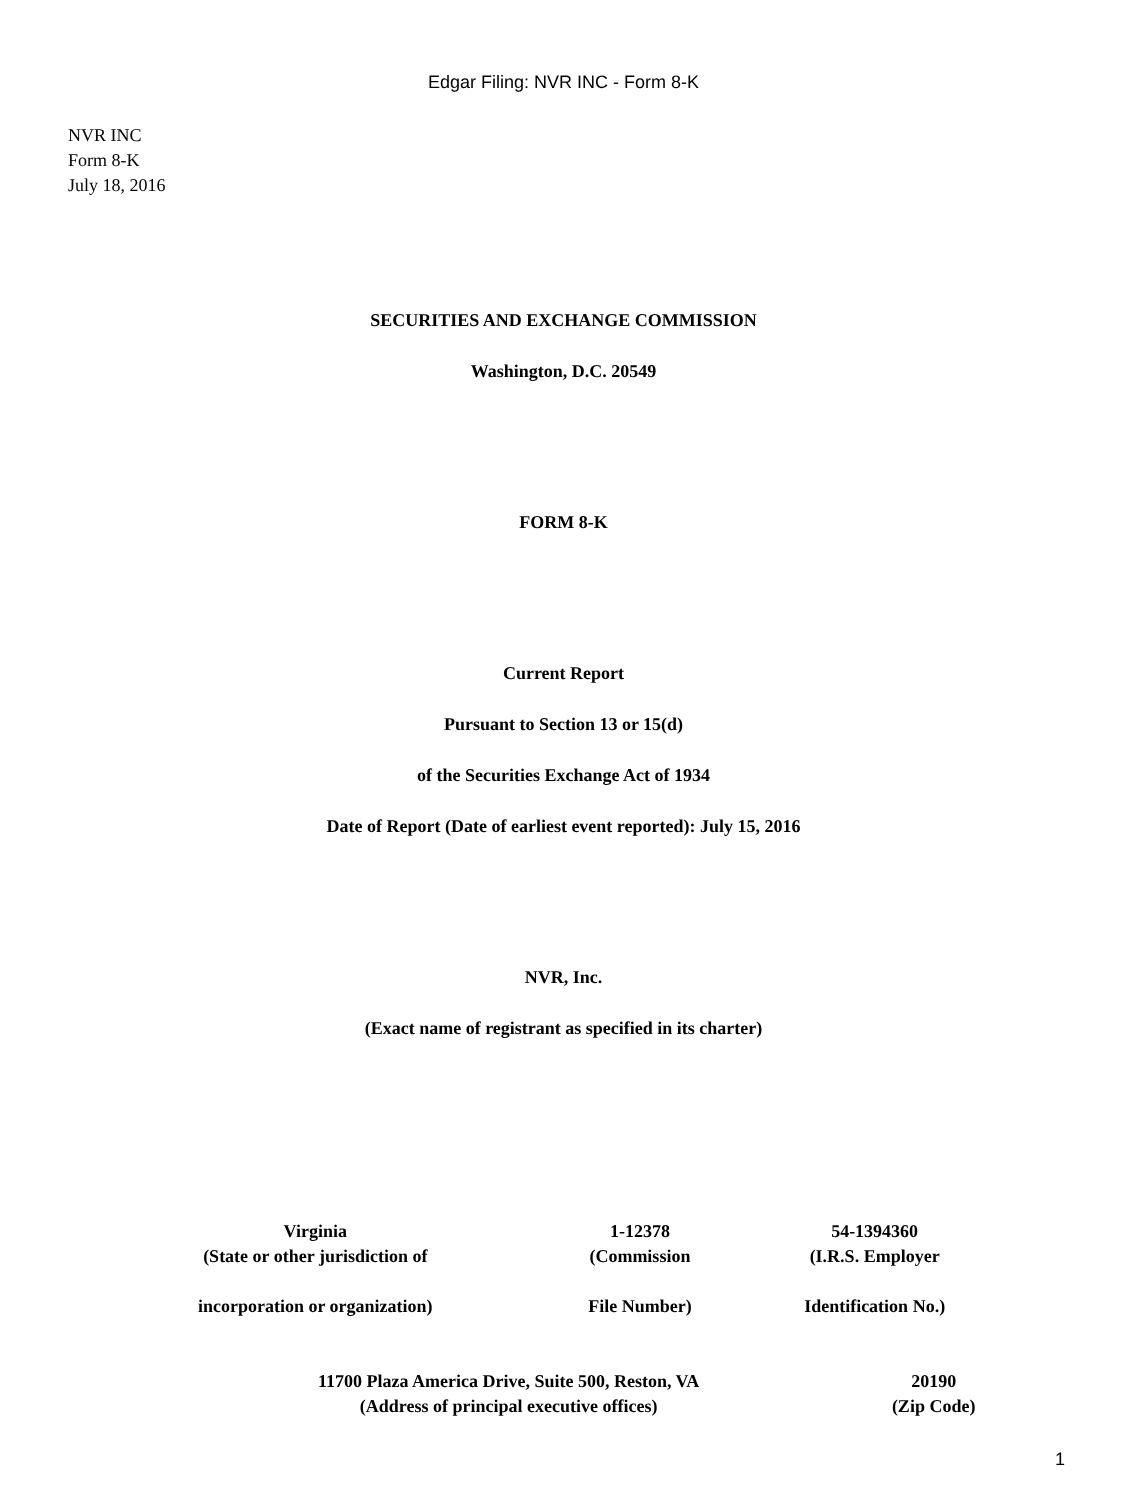Edgar Filing: NVR INC - Form 8-K
NVR INC
Form 8-K
July 18, 2016
SECURITIES AND EXCHANGE COMMISSION
Washington, D.C. 20549
FORM 8-K
Current Report
Pursuant to Section 13 or 15(d)
of the Securities Exchange Act of 1934
Date of Report (Date of earliest event reported): July 15, 2016
NVR, Inc.
(Exact name of registrant as specified in its charter)
| Virginia | 1-12378 | 54-1394360 |
| (State or other jurisdiction of | (Commission | (I.R.S. Employer |
| incorporation or organization) | File Number) | Identification No.) |
| 11700 Plaza America Drive, Suite 500, Reston, VA | 20190 |
| (Address of principal executive offices) | (Zip Code) |
1